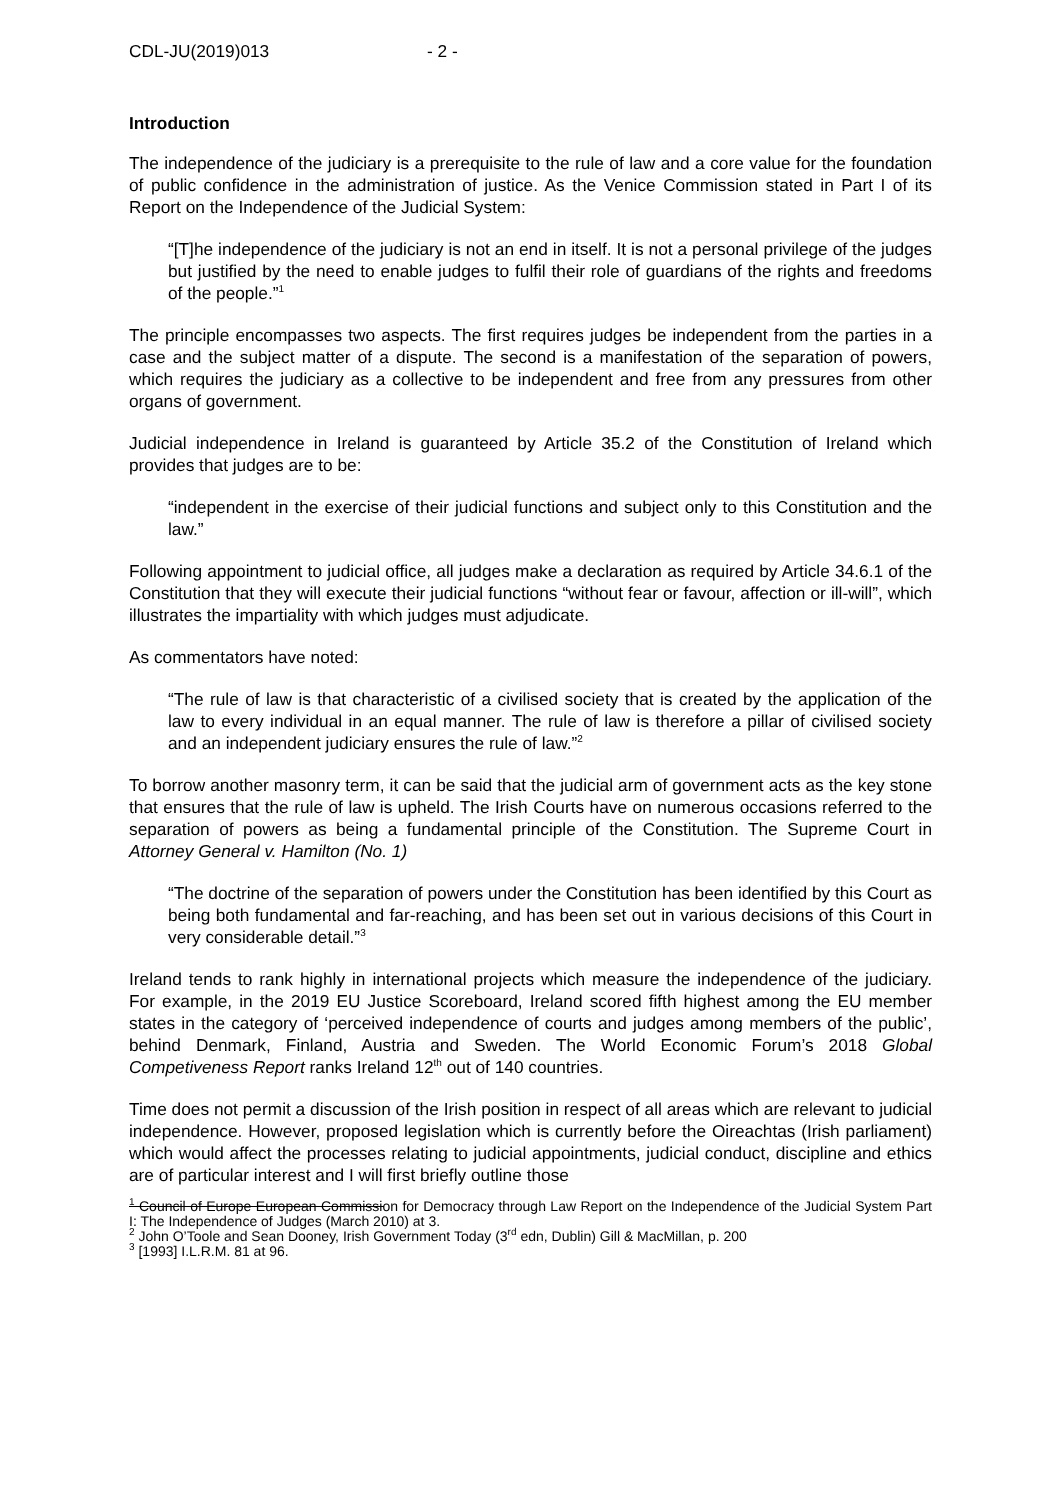CDL-JU(2019)013 - 2 -
Introduction
The independence of the judiciary is a prerequisite to the rule of law and a core value for the foundation of public confidence in the administration of justice. As the Venice Commission stated in Part I of its Report on the Independence of the Judicial System:
“[T]he independence of the judiciary is not an end in itself. It is not a personal privilege of the judges but justified by the need to enable judges to fulfil their role of guardians of the rights and freedoms of the people.”<sup>1</sup>
The principle encompasses two aspects. The first requires judges be independent from the parties in a case and the subject matter of a dispute. The second is a manifestation of the separation of powers, which requires the judiciary as a collective to be independent and free from any pressures from other organs of government.
Judicial independence in Ireland is guaranteed by Article 35.2 of the Constitution of Ireland which provides that judges are to be:
“independent in the exercise of their judicial functions and subject only to this Constitution and the law.”
Following appointment to judicial office, all judges make a declaration as required by Article 34.6.1 of the Constitution that they will execute their judicial functions “without fear or favour, affection or ill-will”, which illustrates the impartiality with which judges must adjudicate.
As commentators have noted:
“The rule of law is that characteristic of a civilised society that is created by the application of the law to every individual in an equal manner. The rule of law is therefore a pillar of civilised society and an independent judiciary ensures the rule of law.”<sup>2</sup>
To borrow another masonry term, it can be said that the judicial arm of government acts as the key stone that ensures that the rule of law is upheld. The Irish Courts have on numerous occasions referred to the separation of powers as being a fundamental principle of the Constitution. The Supreme Court in Attorney General v. Hamilton (No. 1)
“The doctrine of the separation of powers under the Constitution has been identified by this Court as being both fundamental and far-reaching, and has been set out in various decisions of this Court in very considerable detail.”<sup>3</sup>
Ireland tends to rank highly in international projects which measure the independence of the judiciary. For example, in the 2019 EU Justice Scoreboard, Ireland scored fifth highest among the EU member states in the category of ‘perceived independence of courts and judges among members of the public’, behind Denmark, Finland, Austria and Sweden. The World Economic Forum’s 2018 Global Competiveness Report ranks Ireland 12<sup>th</sup> out of 140 countries.
Time does not permit a discussion of the Irish position in respect of all areas which are relevant to judicial independence. However, proposed legislation which is currently before the Oireachtas (Irish parliament) which would affect the processes relating to judicial appointments, judicial conduct, discipline and ethics are of particular interest and I will first briefly outline those
<sup>1</sup> Council of Europe European Commission for Democracy through Law Report on the Independence of the Judicial System Part I: The Independence of Judges (March 2010) at 3.
<sup>2</sup> John O’Toole and Sean Dooney, Irish Government Today (3<sup>rd</sup> edn, Dublin) Gill & MacMillan, p. 200
<sup>3</sup> [1993] I.L.R.M. 81 at 96.